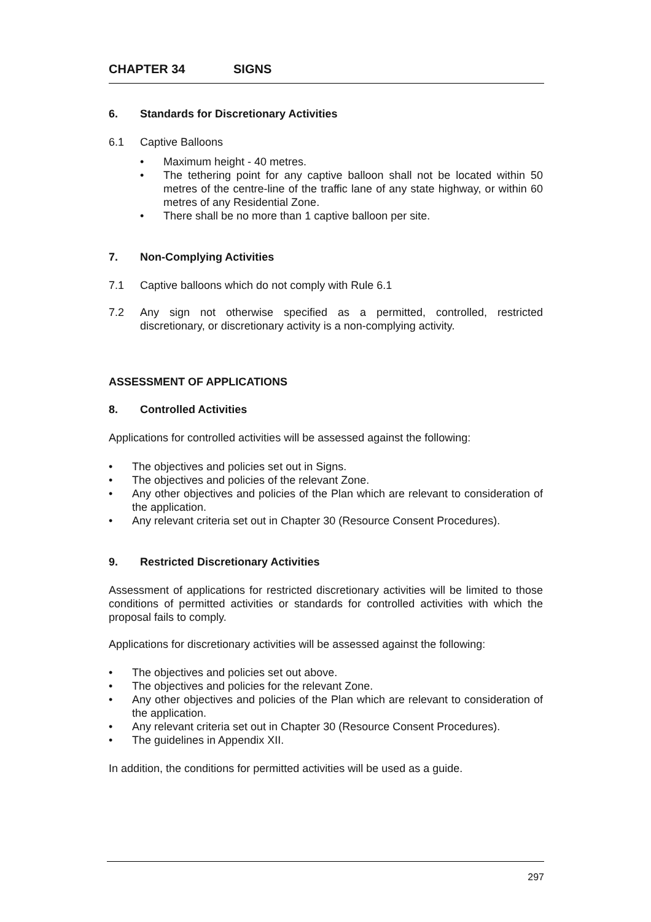CHAPTER 34 SIGNS
6. Standards for Discretionary Activities
6.1 Captive Balloons
Maximum height - 40 metres.
The tethering point for any captive balloon shall not be located within 50 metres of the centre-line of the traffic lane of any state highway, or within 60 metres of any Residential Zone.
There shall be no more than 1 captive balloon per site.
7. Non-Complying Activities
7.1 Captive balloons which do not comply with Rule 6.1
7.2 Any sign not otherwise specified as a permitted, controlled, restricted discretionary, or discretionary activity is a non-complying activity.
ASSESSMENT OF APPLICATIONS
8. Controlled Activities
Applications for controlled activities will be assessed against the following:
The objectives and policies set out in Signs.
The objectives and policies of the relevant Zone.
Any other objectives and policies of the Plan which are relevant to consideration of the application.
Any relevant criteria set out in Chapter 30 (Resource Consent Procedures).
9. Restricted Discretionary Activities
Assessment of applications for restricted discretionary activities will be limited to those conditions of permitted activities or standards for controlled activities with which the proposal fails to comply.
Applications for discretionary activities will be assessed against the following:
The objectives and policies set out above.
The objectives and policies for the relevant Zone.
Any other objectives and policies of the Plan which are relevant to consideration of the application.
Any relevant criteria set out in Chapter 30 (Resource Consent Procedures).
The guidelines in Appendix XII.
In addition, the conditions for permitted activities will be used as a guide.
297